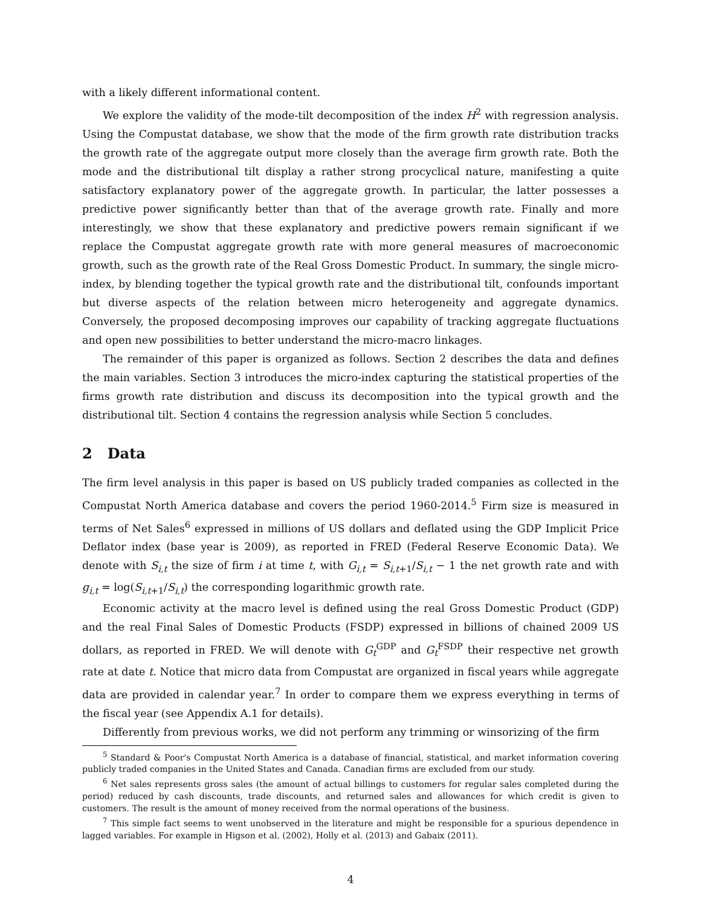with a likely different informational content.
We explore the validity of the mode-tilt decomposition of the index H<sup>2</sup> with regression analysis. Using the Compustat database, we show that the mode of the firm growth rate distribution tracks the growth rate of the aggregate output more closely than the average firm growth rate. Both the mode and the distributional tilt display a rather strong procyclical nature, manifesting a quite satisfactory explanatory power of the aggregate growth. In particular, the latter possesses a predictive power significantly better than that of the average growth rate. Finally and more interestingly, we show that these explanatory and predictive powers remain significant if we replace the Compustat aggregate growth rate with more general measures of macroeconomic growth, such as the growth rate of the Real Gross Domestic Product. In summary, the single micro-index, by blending together the typical growth rate and the distributional tilt, confounds important but diverse aspects of the relation between micro heterogeneity and aggregate dynamics. Conversely, the proposed decomposing improves our capability of tracking aggregate fluctuations and open new possibilities to better understand the micro-macro linkages.
The remainder of this paper is organized as follows. Section 2 describes the data and defines the main variables. Section 3 introduces the micro-index capturing the statistical properties of the firms growth rate distribution and discuss its decomposition into the typical growth and the distributional tilt. Section 4 contains the regression analysis while Section 5 concludes.
2 Data
The firm level analysis in this paper is based on US publicly traded companies as collected in the Compustat North America database and covers the period 1960-2014.<sup>5</sup> Firm size is measured in terms of Net Sales<sup>6</sup> expressed in millions of US dollars and deflated using the GDP Implicit Price Deflator index (base year is 2009), as reported in FRED (Federal Reserve Economic Data). We denote with S<sub>i,t</sub> the size of firm i at time t, with G<sub>i,t</sub> = S<sub>i,t+1</sub>/S<sub>i,t</sub> − 1 the net growth rate and with g<sub>i,t</sub> = log(S<sub>i,t+1</sub>/S<sub>i,t</sub>) the corresponding logarithmic growth rate.
Economic activity at the macro level is defined using the real Gross Domestic Product (GDP) and the real Final Sales of Domestic Products (FSDP) expressed in billions of chained 2009 US dollars, as reported in FRED. We will denote with G<sub>t</sub><sup>GDP</sup> and G<sub>t</sub><sup>FSDP</sup> their respective net growth rate at date t. Notice that micro data from Compustat are organized in fiscal years while aggregate data are provided in calendar year.<sup>7</sup> In order to compare them we express everything in terms of the fiscal year (see Appendix A.1 for details).
Differently from previous works, we did not perform any trimming or winsorizing of the firm
<sup>5</sup> Standard & Poor's Compustat North America is a database of financial, statistical, and market information covering publicly traded companies in the United States and Canada. Canadian firms are excluded from our study.
<sup>6</sup> Net sales represents gross sales (the amount of actual billings to customers for regular sales completed during the period) reduced by cash discounts, trade discounts, and returned sales and allowances for which credit is given to customers. The result is the amount of money received from the normal operations of the business.
<sup>7</sup> This simple fact seems to went unobserved in the literature and might be responsible for a spurious dependence in lagged variables. For example in Higson et al. (2002), Holly et al. (2013) and Gabaix (2011).
4